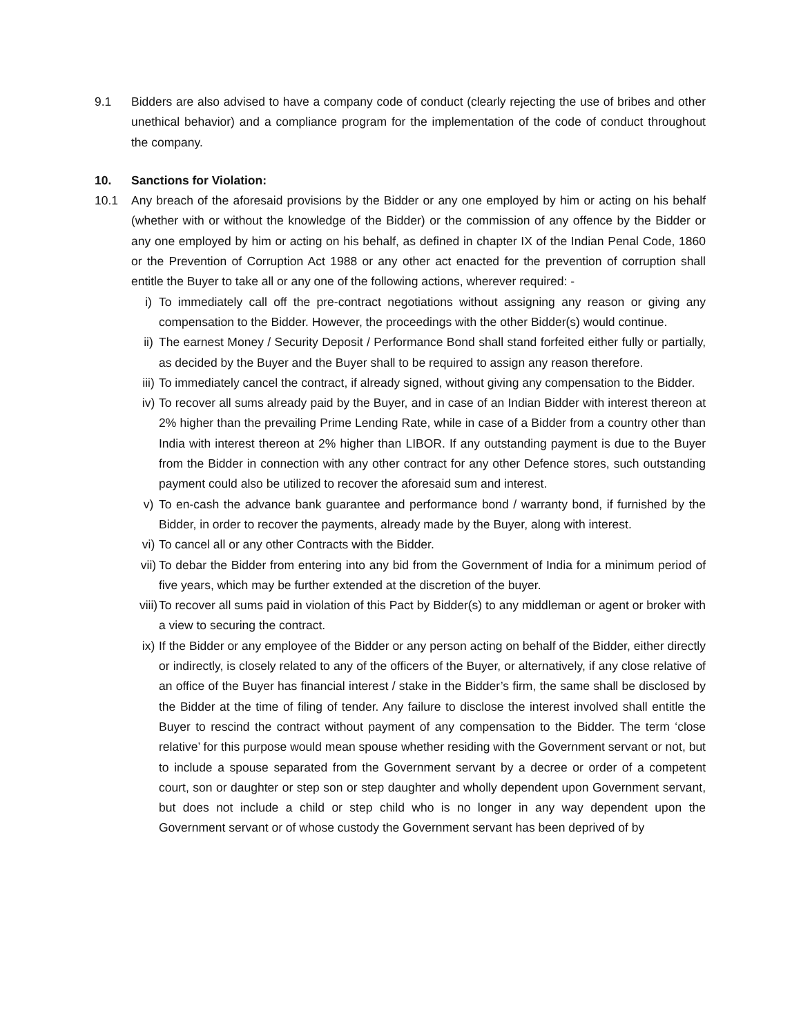9.1 Bidders are also advised to have a company code of conduct (clearly rejecting the use of bribes and other unethical behavior) and a compliance program for the implementation of the code of conduct throughout the company.
10. Sanctions for Violation:
10.1 Any breach of the aforesaid provisions by the Bidder or any one employed by him or acting on his behalf (whether with or without the knowledge of the Bidder) or the commission of any offence by the Bidder or any one employed by him or acting on his behalf, as defined in chapter IX of the Indian Penal Code, 1860 or the Prevention of Corruption Act 1988 or any other act enacted for the prevention of corruption shall entitle the Buyer to take all or any one of the following actions, wherever required: -
i) To immediately call off the pre-contract negotiations without assigning any reason or giving any compensation to the Bidder. However, the proceedings with the other Bidder(s) would continue.
ii) The earnest Money / Security Deposit / Performance Bond shall stand forfeited either fully or partially, as decided by the Buyer and the Buyer shall to be required to assign any reason therefore.
iii)
To immediately cancel the contract, if already signed, without giving any compensation to the Bidder.
iv) To recover all sums already paid by the Buyer, and in case of an Indian Bidder with interest thereon at 2% higher than the prevailing Prime Lending Rate, while in case of a Bidder from a country other than India with interest thereon at 2% higher than LIBOR. If any outstanding payment is due to the Buyer from the Bidder in connection with any other contract for any other Defence stores, such outstanding payment could also be utilized to recover the aforesaid sum and interest.
v) To en-cash the advance bank guarantee and performance bond / warranty bond, if furnished by the Bidder, in order to recover the payments, already made by the Buyer, along with interest.
vi) To cancel all or any other Contracts with the Bidder.
vii)
To debar the Bidder from entering into any bid from the Government of India for a minimum period of five years, which may be further extended at the discretion of the buyer.
viii)
To recover all sums paid in violation of this Pact by Bidder(s) to any middleman or agent or broker with a view to securing the contract.
ix) If the Bidder or any employee of the Bidder or any person acting on behalf of the Bidder, either directly or indirectly, is closely related to any of the officers of the Buyer, or alternatively, if any close relative of an office of the Buyer has financial interest / stake in the Bidder’s firm, the same shall be disclosed by the Bidder at the time of filing of tender. Any failure to disclose the interest involved shall entitle the Buyer to rescind the contract without payment of any compensation to the Bidder. The term ‘close relative’ for this purpose would mean spouse whether residing with the Government servant or not, but to include a spouse separated from the Government servant by a decree or order of a competent court, son or daughter or step son or step daughter and wholly dependent upon Government servant, but does not include a child or step child who is no longer in any way dependent upon the Government servant or of whose custody the Government servant has been deprived of by